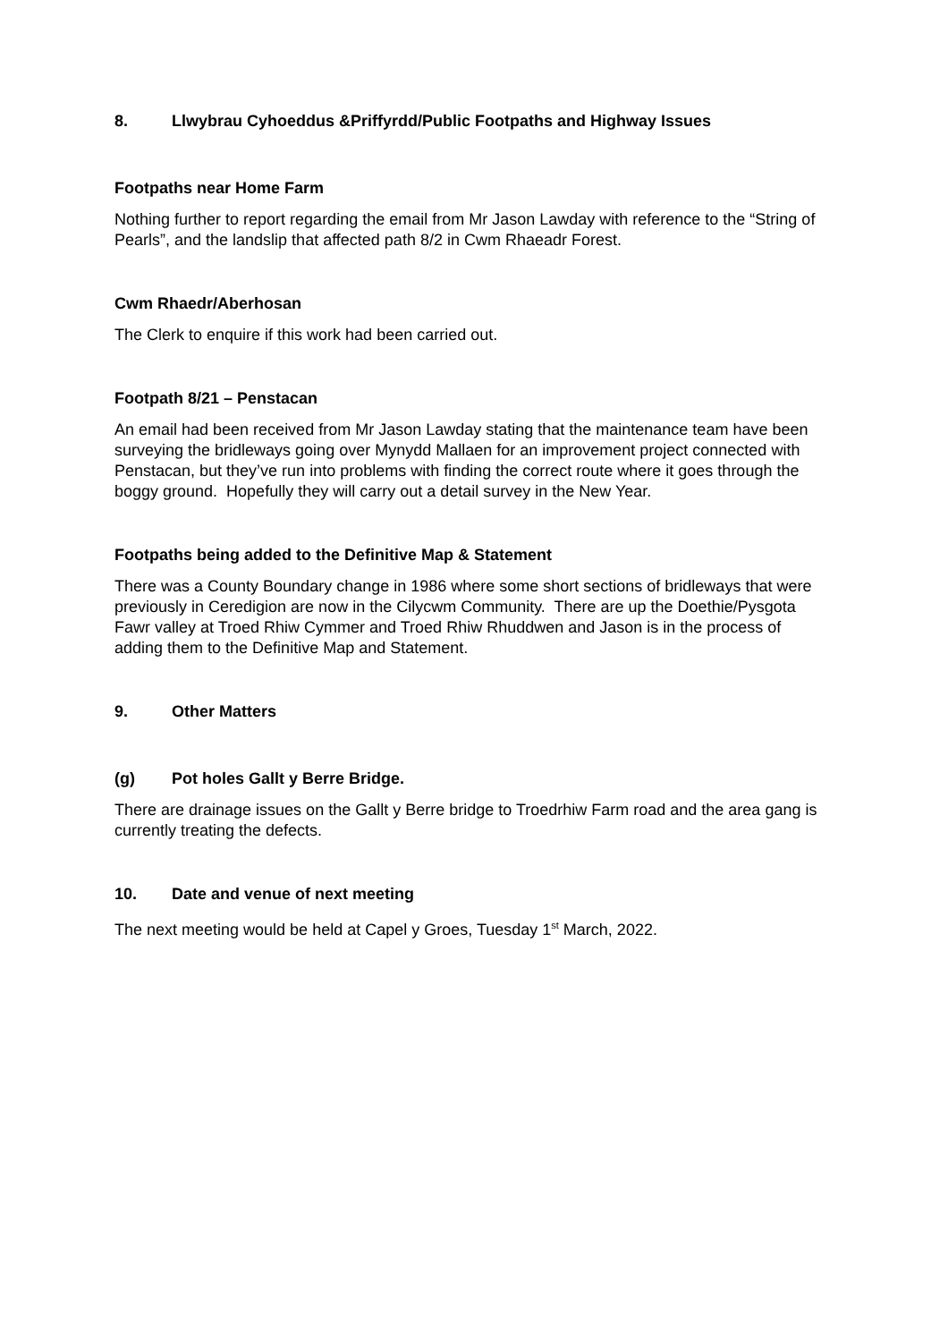8. Llwybrau Cyhoeddus &Priffyrdd/Public Footpaths and Highway Issues
Footpaths near Home Farm
Nothing further to report regarding the email from Mr Jason Lawday with reference to the “String of Pearls”, and the landslip that affected path 8/2 in Cwm Rhaeadr Forest.
Cwm Rhaedr/Aberhosan
The Clerk to enquire if this work had been carried out.
Footpath 8/21 – Penstacan
An email had been received from Mr Jason Lawday stating that the maintenance team have been surveying the bridleways going over Mynydd Mallaen for an improvement project connected with Penstacan, but they’ve run into problems with finding the correct route where it goes through the boggy ground. Hopefully they will carry out a detail survey in the New Year.
Footpaths being added to the Definitive Map & Statement
There was a County Boundary change in 1986 where some short sections of bridleways that were previously in Ceredigion are now in the Cilycwm Community. There are up the Doethie/Pysgota Fawr valley at Troed Rhiw Cymmer and Troed Rhiw Rhuddwen and Jason is in the process of adding them to the Definitive Map and Statement.
9. Other Matters
(g) Pot holes Gallt y Berre Bridge.
There are drainage issues on the Gallt y Berre bridge to Troedrhiw Farm road and the area gang is currently treating the defects.
10. Date and venue of next meeting
The next meeting would be held at Capel y Groes, Tuesday 1<sup>st</sup> March, 2022.